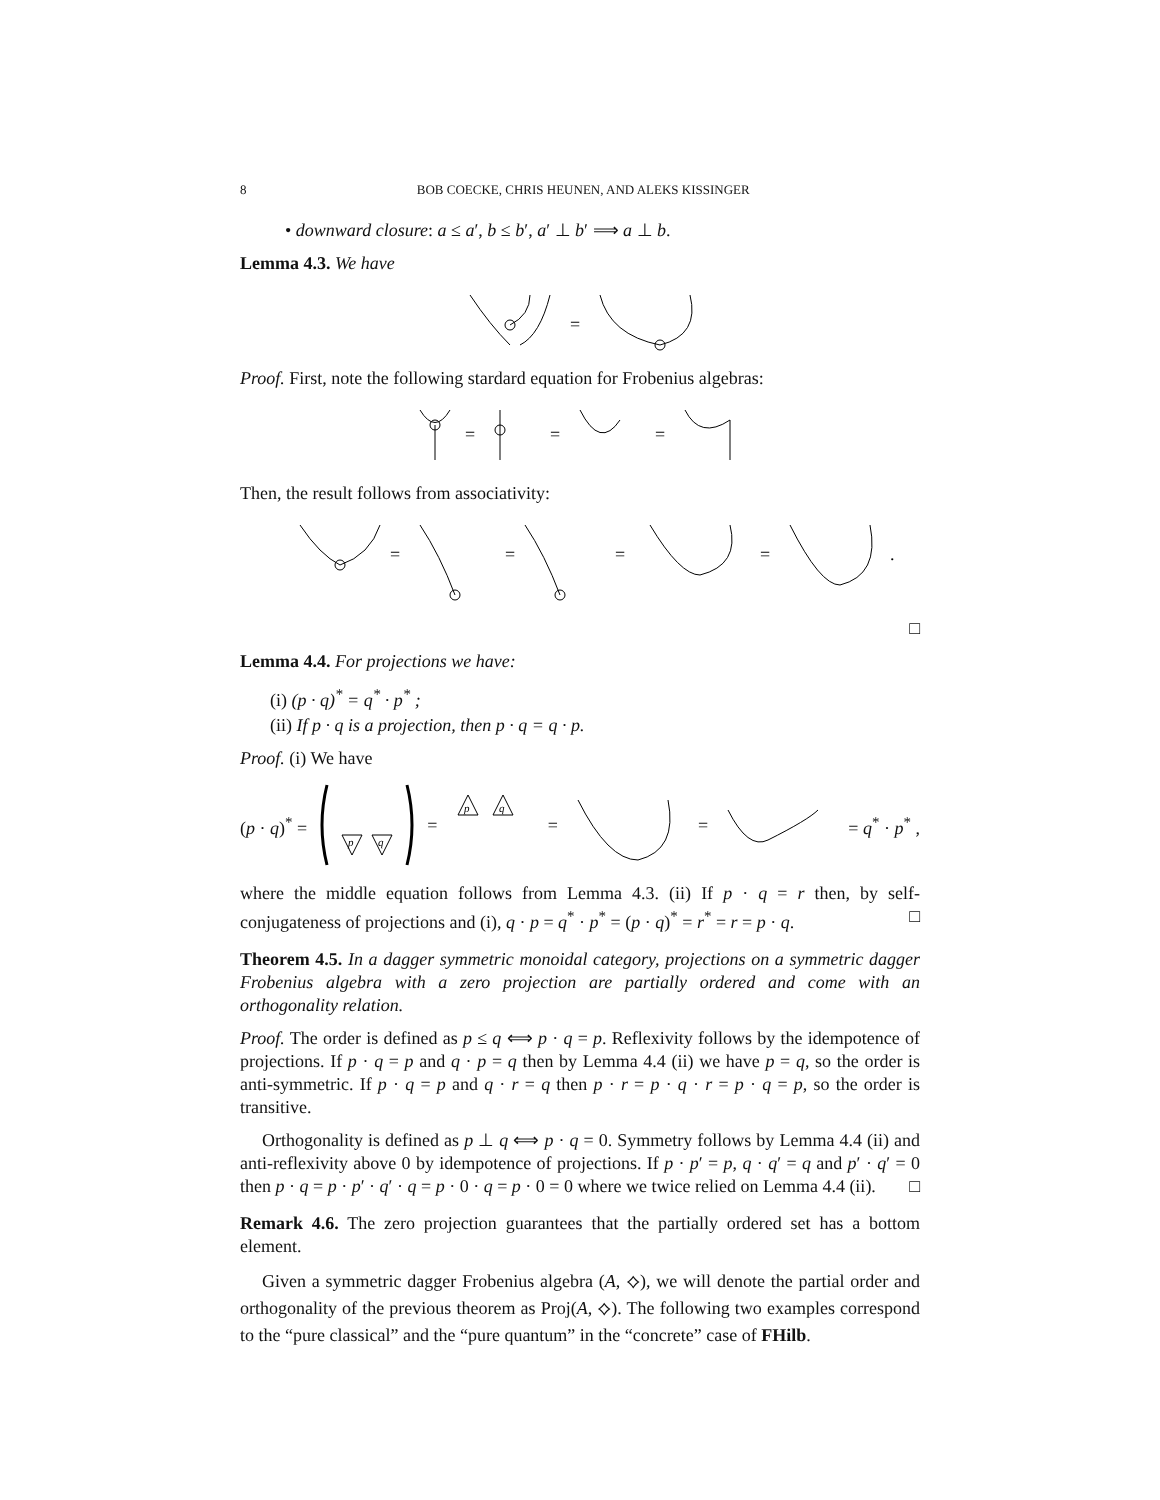8 BOB COECKE, CHRIS HEUNEN, AND ALEKS KISSINGER
• downward closure: a ≤ a′, b ≤ b′, a′ ⊥ b′ ⟹ a ⊥ b.
Lemma 4.3. We have
=
Proof. First, note the following stardard equation for Frobenius algebras:
=
=
=
Then, the result follows from associativity:
=
=
=
=
.
□
Lemma 4.4. For projections we have:
(i) (p · q)<sup>*</sup> = q<sup>*</sup> · p<sup>*</sup> ;
(ii) If p · q is a projection, then p · q = q · p.
Proof. (i) We have
(p · q)<sup>*</sup> =
p
q
=
p
q
= = = q<sup>*</sup> · p<sup>*</sup> ,
where the middle equation follows from Lemma 4.3. (ii) If p · q = r then, by self-conjugateness of projections and (i), q · p = q<sup>*</sup> · p<sup>*</sup> = (p · q)<sup>*</sup> = r<sup>*</sup> = r = p · q. □
Theorem 4.5. In a dagger symmetric monoidal category, projections on a symmetric dagger Frobenius algebra with a zero projection are partially ordered and come with an orthogonality relation.
Proof. The order is defined as p ≤ q ⟺ p · q = p. Reflexivity follows by the idempotence of projections. If p · q = p and q · p = q then by Lemma 4.4 (ii) we have p = q, so the order is anti-symmetric. If p · q = p and q · r = q then p · r = p · q · r = p · q = p, so the order is transitive.
Orthogonality is defined as p ⊥ q ⟺ p · q = 0. Symmetry follows by Lemma 4.4 (ii) and anti-reflexivity above 0 by idempotence of projections. If p · p′ = p, q · q′ = q and p′ · q′ = 0 then p · q = p · p′ · q′ · q = p · 0 · q = p · 0 = 0 where we twice relied on Lemma 4.4 (ii). □
Remark 4.6. The zero projection guarantees that the partially ordered set has a bottom element.
Given a symmetric dagger Frobenius algebra (A, ⟡), we will denote the partial order and orthogonality of the previous theorem as Proj(A, ⟡). The following two examples correspond to the “pure classical” and the “pure quantum” in the “concrete” case of FHilb.